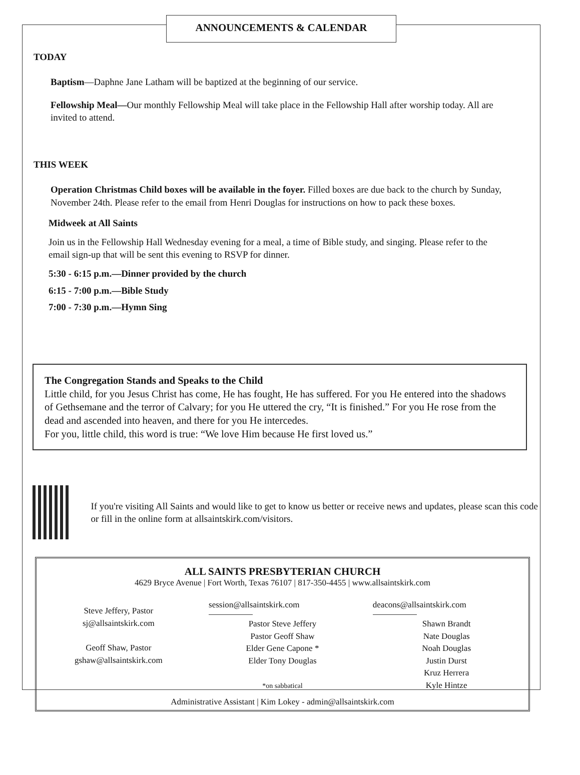ANNOUNCEMENTS & CALENDAR
TODAY
Baptism—Daphne Jane Latham will be baptized at the beginning of our service.
Fellowship Meal—Our monthly Fellowship Meal will take place in the Fellowship Hall after worship today. All are invited to attend.
THIS WEEK
Operation Christmas Child boxes will be available in the foyer. Filled boxes are due back to the church by Sunday, November 24th. Please refer to the email from Henri Douglas for instructions on how to pack these boxes.
Midweek at All Saints
Join us in the Fellowship Hall Wednesday evening for a meal, a time of Bible study, and singing. Please refer to the email sign-up that will be sent this evening to RSVP for dinner.
5:30 - 6:15 p.m.—Dinner provided by the church
6:15 - 7:00 p.m.—Bible Study
7:00 - 7:30 p.m.—Hymn Sing
The Congregation Stands and Speaks to the Child
Little child, for you Jesus Christ has come, He has fought, He has suffered. For you He entered into the shadows of Gethsemane and the terror of Calvary; for you He uttered the cry, “It is finished.” For you He rose from the dead and ascended into heaven, and there for you He intercedes.
For you, little child, this word is true: “We love Him because He first loved us.”
If you're visiting All Saints and would like to get to know us better or receive news and updates, please scan this code or fill in the online form at allsaintskirk.com/visitors.
ALL SAINTS PRESBYTERIAN CHURCH
4629 Bryce Avenue | Fort Worth, Texas 76107 | 817-350-4455 | www.allsaintskirk.com
Steve Jeffery, Pastor
sj@allsaintskirk.com
Geoff Shaw, Pastor
gshaw@allsaintskirk.com
session@allsaintskirk.com
Pastor Steve Jeffery
Pastor Geoff Shaw
Elder Gene Capone *
Elder Tony Douglas
*on sabbatical
deacons@allsaintskirk.com
Shawn Brandt
Nate Douglas
Noah Douglas
Justin Durst
Kruz Herrera
Kyle Hintze
Administrative Assistant | Kim Lokey - admin@allsaintskirk.com